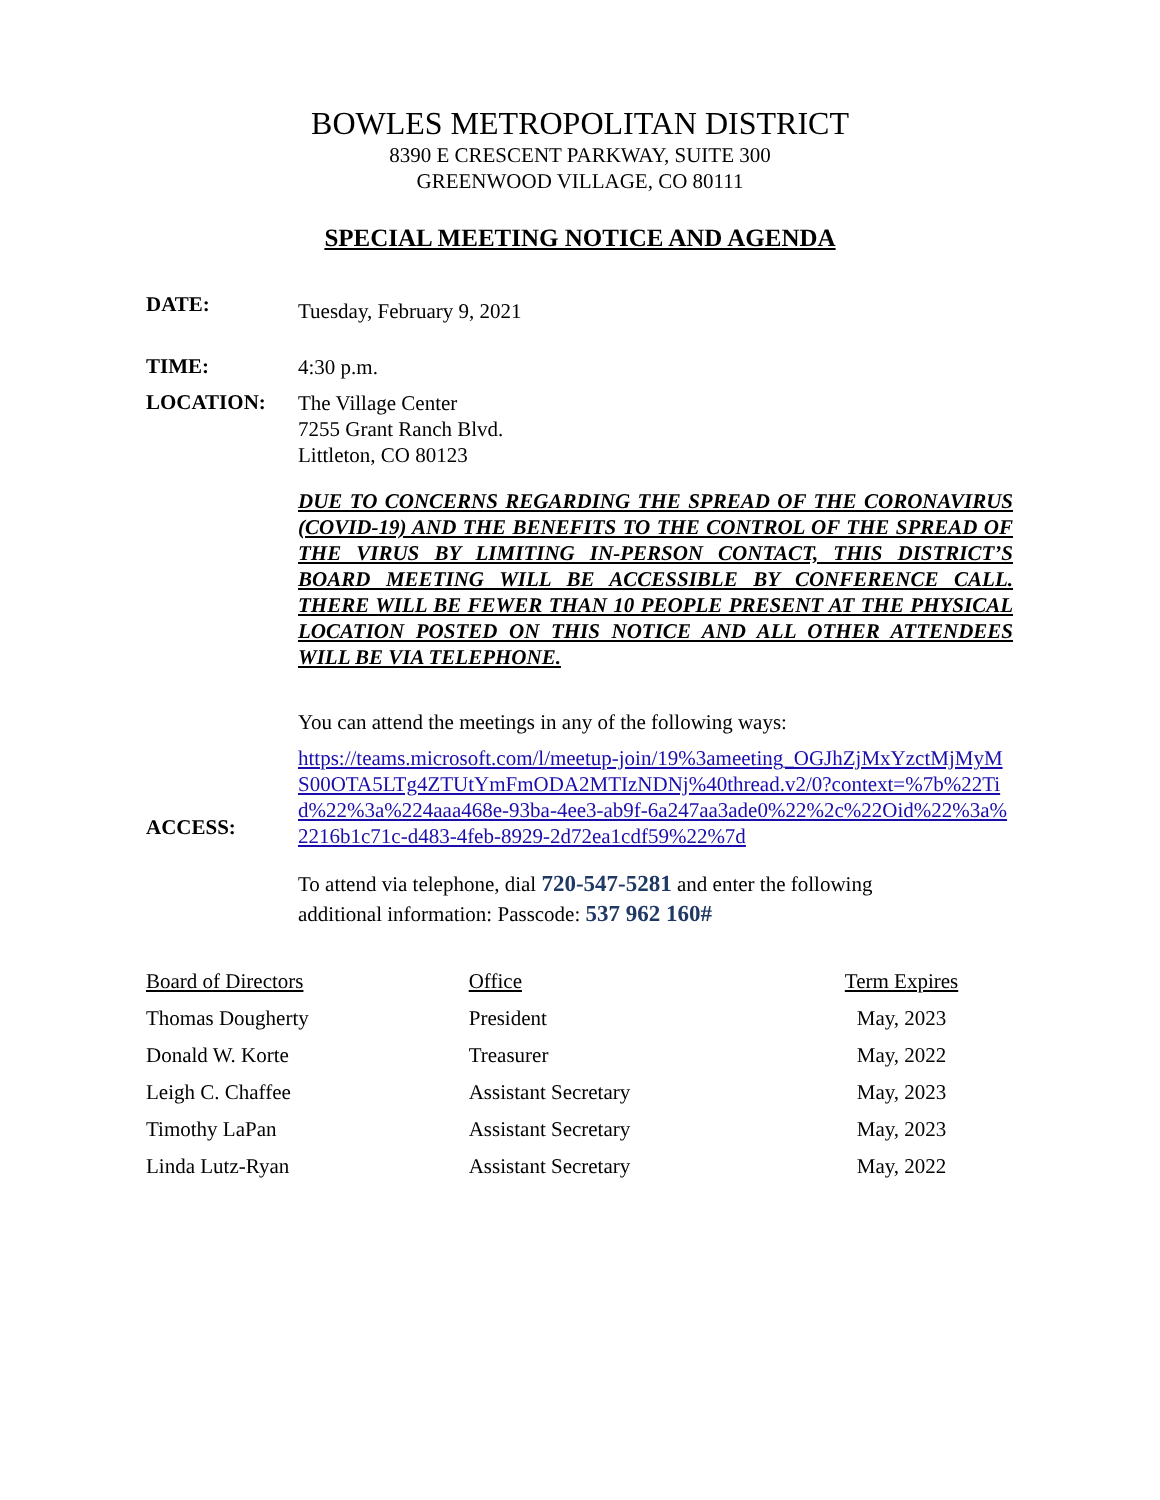BOWLES METROPOLITAN DISTRICT
8390 E CRESCENT PARKWAY, SUITE 300
GREENWOOD VILLAGE, CO 80111
SPECIAL MEETING NOTICE AND AGENDA
DATE:
Tuesday, February 9, 2021
TIME:
4:30 p.m.
LOCATION:
The Village Center
7255 Grant Ranch Blvd.
Littleton, CO 80123
DUE TO CONCERNS REGARDING THE SPREAD OF THE CORONAVIRUS (COVID-19) AND THE BENEFITS TO THE CONTROL OF THE SPREAD OF THE VIRUS BY LIMITING IN-PERSON CONTACT, THIS DISTRICT’S BOARD MEETING WILL BE ACCESSIBLE BY CONFERENCE CALL. THERE WILL BE FEWER THAN 10 PEOPLE PRESENT AT THE PHYSICAL LOCATION POSTED ON THIS NOTICE AND ALL OTHER ATTENDEES WILL BE VIA TELEPHONE.
You can attend the meetings in any of the following ways:
ACCESS:
https://teams.microsoft.com/l/meetup-join/19%3ameeting_OGJhZjMxYzctMjMyMS00OTA5LTg4ZTUtYmFmODA2MTIzNDNj%40thread.v2/0?context=%7b%22Tid%22%3a%224aaa468e-93ba-4ee3-ab9f-6a247aa3ade0%22%2c%22Oid%22%3a%2216b1c71c-d483-4feb-8929-2d72ea1cdf59%22%7d
To attend via telephone, dial 720-547-5281 and enter the following
additional information: Passcode: 537 962 160#
| Board of Directors | Office | Term Expires |
| --- | --- | --- |
| Thomas Dougherty | President | May, 2023 |
| Donald W. Korte | Treasurer | May, 2022 |
| Leigh C. Chaffee | Assistant Secretary | May, 2023 |
| Timothy LaPan | Assistant Secretary | May, 2023 |
| Linda Lutz-Ryan | Assistant Secretary | May, 2022 |